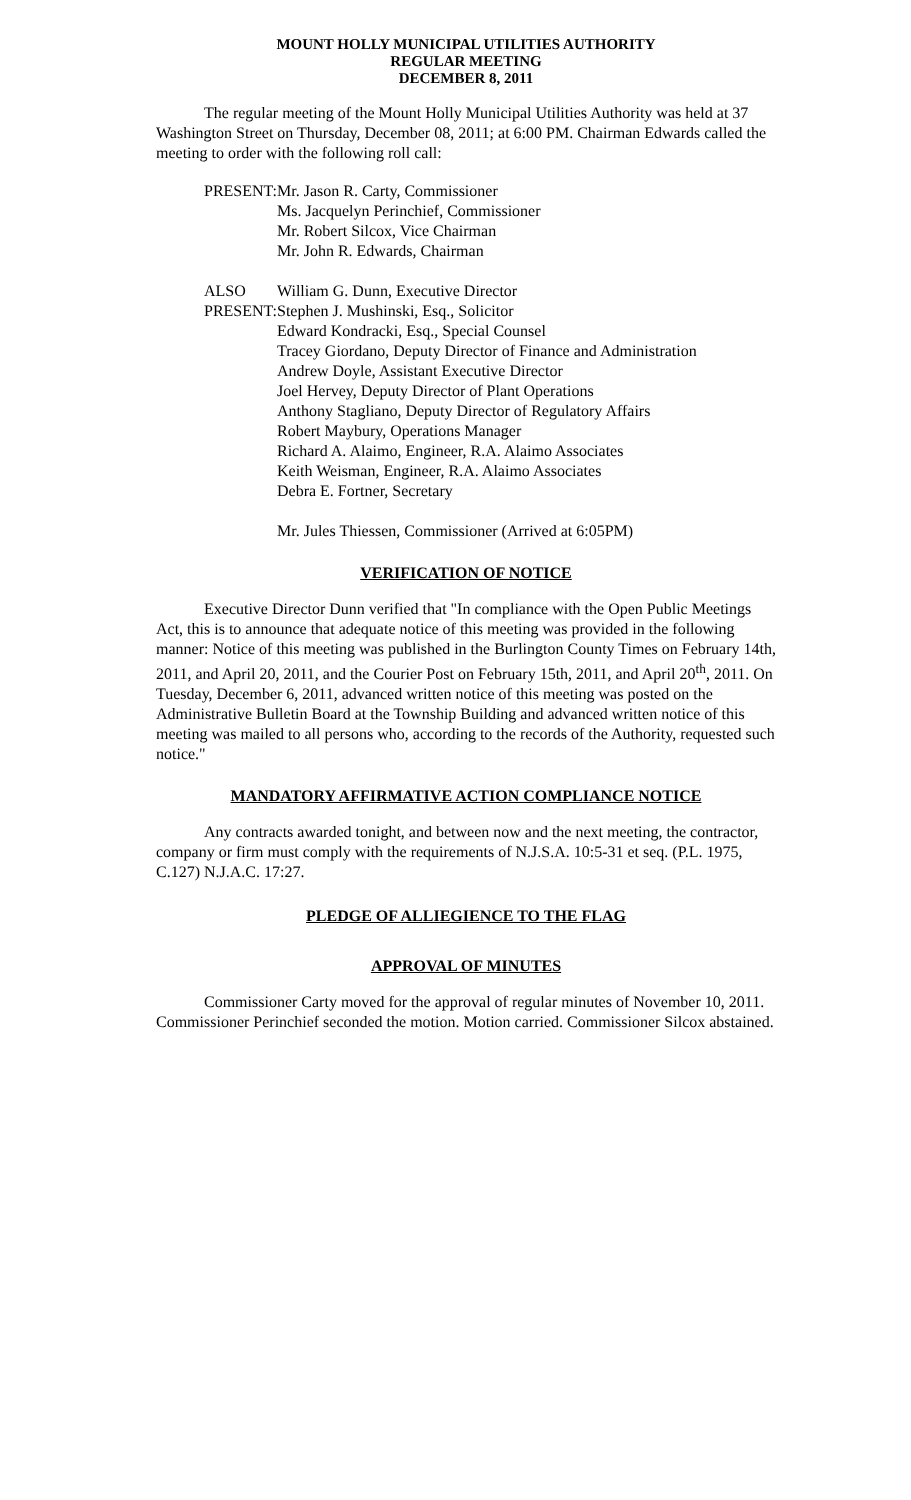MOUNT HOLLY MUNICIPAL UTILITIES AUTHORITY
REGULAR MEETING
DECEMBER 8, 2011
The regular meeting of the Mount Holly Municipal Utilities Authority was held at 37 Washington Street on Thursday, December 08, 2011; at 6:00 PM. Chairman Edwards called the meeting to order with the following roll call:
PRESENT:
Mr. Jason R. Carty, Commissioner
Ms. Jacquelyn Perinchief, Commissioner
Mr. Robert Silcox, Vice Chairman
Mr. John R. Edwards, Chairman
ALSO
PRESENT:
William G. Dunn, Executive Director
Stephen J. Mushinski, Esq., Solicitor
Edward Kondracki, Esq., Special Counsel
Tracey Giordano, Deputy Director of Finance and Administration
Andrew Doyle, Assistant Executive Director
Joel Hervey, Deputy Director of Plant Operations
Anthony Stagliano, Deputy Director of Regulatory Affairs
Robert Maybury, Operations Manager
Richard A. Alaimo, Engineer, R.A. Alaimo Associates
Keith Weisman, Engineer, R.A. Alaimo Associates
Debra E. Fortner, Secretary
Mr. Jules Thiessen, Commissioner (Arrived at 6:05PM)
VERIFICATION OF NOTICE
Executive Director Dunn verified that "In compliance with the Open Public Meetings Act, this is to announce that adequate notice of this meeting was provided in the following manner: Notice of this meeting was published in the Burlington County Times on February 14th, 2011, and April 20, 2011, and the Courier Post on February 15th, 2011, and April 20<sup>th</sup>, 2011. On Tuesday, December 6, 2011, advanced written notice of this meeting was posted on the Administrative Bulletin Board at the Township Building and advanced written notice of this meeting was mailed to all persons who, according to the records of the Authority, requested such notice."
MANDATORY AFFIRMATIVE ACTION COMPLIANCE NOTICE
Any contracts awarded tonight, and between now and the next meeting, the contractor, company or firm must comply with the requirements of N.J.S.A. 10:5-31 et seq. (P.L. 1975, C.127) N.J.A.C. 17:27.
PLEDGE OF ALLIEGIENCE TO THE FLAG
APPROVAL OF MINUTES
Commissioner Carty moved for the approval of regular minutes of November 10, 2011. Commissioner Perinchief seconded the motion. Motion carried. Commissioner Silcox abstained.